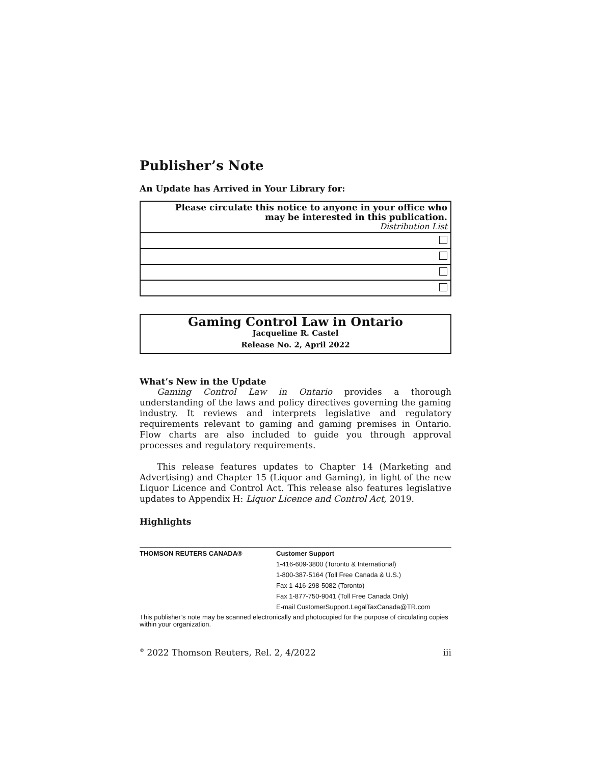Publisher’s Note
An Update has Arrived in Your Library for:
| Please circulate this notice to anyone in your office who may be interested in this publication. Distribution List |
Gaming Control Law in Ontario
Jacqueline R. Castel
Release No. 2, April 2022
What’s New in the Update
Gaming Control Law in Ontario provides a thorough understanding of the laws and policy directives governing the gaming industry. It reviews and interprets legislative and regulatory requirements relevant to gaming and gaming premises in Ontario. Flow charts are also included to guide you through approval processes and regulatory requirements.
This release features updates to Chapter 14 (Marketing and Advertising) and Chapter 15 (Liquor and Gaming), in light of the new Liquor Licence and Control Act. This release also features legislative updates to Appendix H: Liquor Licence and Control Act, 2019.
Highlights
| THOMSON REUTERS CANADA® | Customer Support |
| | 1-416-609-3800 (Toronto & International) |
| | 1-800-387-5164 (Toll Free Canada & U.S.) |
| | Fax 1-416-298-5082 (Toronto) |
| | Fax 1-877-750-9041 (Toll Free Canada Only) |
| | E-mail CustomerSupport.LegalTaxCanada@TR.com |
This publisher’s note may be scanned electronically and photocopied for the purpose of circulating copies within your organization.
<sup>©</sup> 2022 Thomson Reuters, Rel. 2, 4/2022 iii